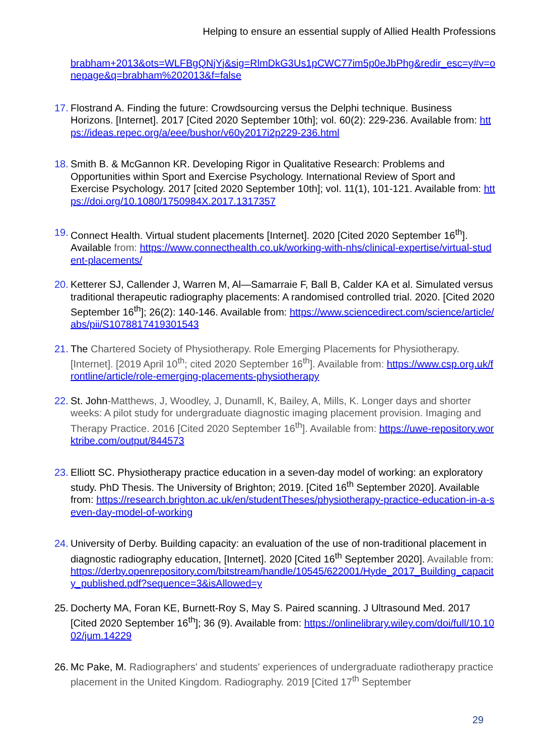Helping to ensure an essential supply of Allied Health Professions
brabham+2013&ots=WLFBgQNjYj&sig=RlmDkG3Us1pCWC77im5p0eJbPhg&redir_esc=y#v=onepage&q=brabham%202013&f=false
17.
Flostrand A. Finding the future: Crowdsourcing versus the Delphi technique. Business Horizons. [Internet]. 2017 [Cited 2020 September 10th]; vol. 60(2): 229-236. Available from: https://ideas.repec.org/a/eee/bushor/v60y2017i2p229-236.html
18.
Smith B. & McGannon KR. Developing Rigor in Qualitative Research: Problems and Opportunities within Sport and Exercise Psychology. International Review of Sport and Exercise Psychology. 2017 [cited 2020 September 10th]; vol. 11(1), 101-121. Available from: https://doi.org/10.1080/1750984X.2017.1317357
19.
Connect Health. Virtual student placements [Internet]. 2020 [Cited 2020 September 16<sup>th</sup>]. Available from: https://www.connecthealth.co.uk/working-with-nhs/clinical-expertise/virtual-student-placements/
20.
Ketterer SJ, Callender J, Warren M, Al—Samarraie F, Ball B, Calder KA et al. Simulated versus traditional therapeutic radiography placements: A randomised controlled trial. 2020. [Cited 2020 September 16<sup>th</sup>]; 26(2): 140-146. Available from: https://www.sciencedirect.com/science/article/abs/pii/S1078817419301543
21.
The Chartered Society of Physiotherapy. Role Emerging Placements for Physiotherapy. [Internet]. [2019 April 10<sup>th</sup>; cited 2020 September 16<sup>th</sup>]. Available from: https://www.csp.org.uk/frontline/article/role-emerging-placements-physiotherapy
22.
St. John-Matthews, J, Woodley, J, Dunamll, K, Bailey, A, Mills, K. Longer days and shorter weeks: A pilot study for undergraduate diagnostic imaging placement provision. Imaging and Therapy Practice. 2016 [Cited 2020 September 16<sup>th</sup>]. Available from: https://uwe-repository.worktribe.com/output/844573
23.
Elliott SC. Physiotherapy practice education in a seven-day model of working: an exploratory study. PhD Thesis. The University of Brighton; 2019. [Cited 16<sup>th</sup> September 2020]. Available from: https://research.brighton.ac.uk/en/studentTheses/physiotherapy-practice-education-in-a-seven-day-model-of-working
24.
University of Derby. Building capacity: an evaluation of the use of non-traditional placement in diagnostic radiography education, [Internet]. 2020 [Cited 16<sup>th</sup> September 2020]. Available from: https://derby.openrepository.com/bitstream/handle/10545/622001/Hyde_2017_Building_capacity_published.pdf?sequence=3&isAllowed=y
25.
Docherty MA, Foran KE, Burnett-Roy S, May S. Paired scanning. J Ultrasound Med. 2017 [Cited 2020 September 16<sup>th</sup>]; 36 (9). Available from: https://onlinelibrary.wiley.com/doi/full/10.1002/jum.14229
26.
Mc Pake, M. Radiographers' and students' experiences of undergraduate radiotherapy practice placement in the United Kingdom. Radiography. 2019 [Cited 17<sup>th</sup> September
29